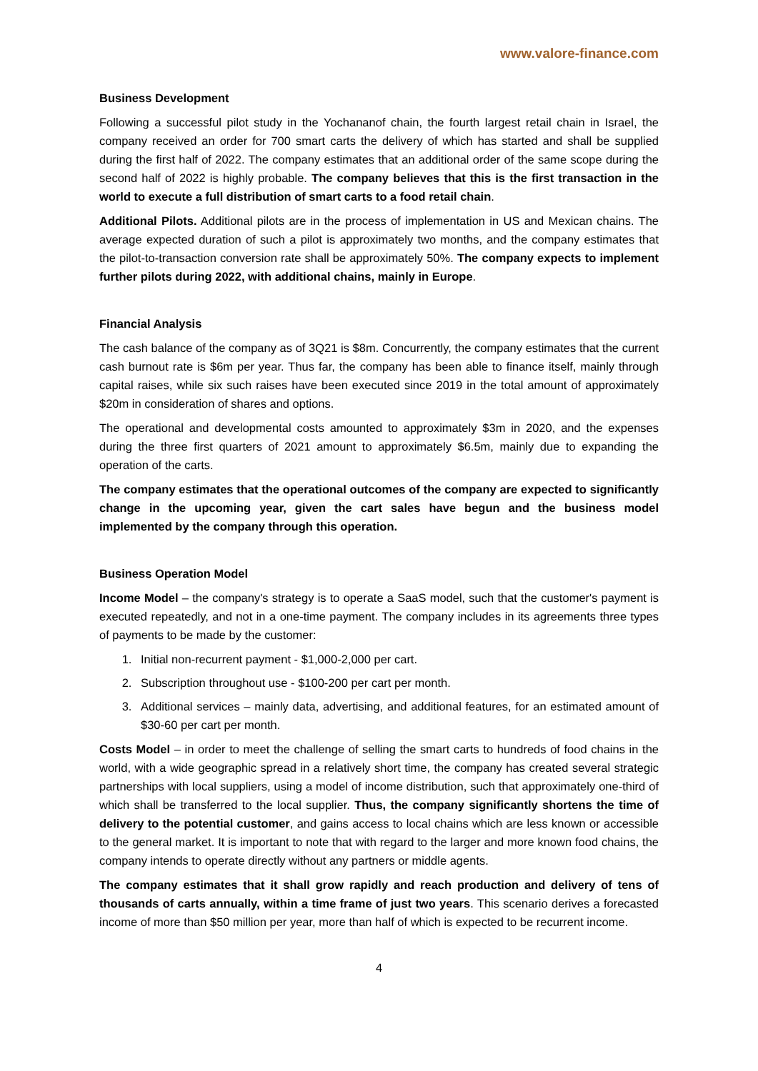www.valore-finance.com
Business Development
Following a successful pilot study in the Yochananof chain, the fourth largest retail chain in Israel, the company received an order for 700 smart carts the delivery of which has started and shall be supplied during the first half of 2022. The company estimates that an additional order of the same scope during the second half of 2022 is highly probable. The company believes that this is the first transaction in the world to execute a full distribution of smart carts to a food retail chain.
Additional Pilots. Additional pilots are in the process of implementation in US and Mexican chains. The average expected duration of such a pilot is approximately two months, and the company estimates that the pilot-to-transaction conversion rate shall be approximately 50%. The company expects to implement further pilots during 2022, with additional chains, mainly in Europe.
Financial Analysis
The cash balance of the company as of 3Q21 is $8m. Concurrently, the company estimates that the current cash burnout rate is $6m per year. Thus far, the company has been able to finance itself, mainly through capital raises, while six such raises have been executed since 2019 in the total amount of approximately $20m in consideration of shares and options.
The operational and developmental costs amounted to approximately $3m in 2020, and the expenses during the three first quarters of 2021 amount to approximately $6.5m, mainly due to expanding the operation of the carts.
The company estimates that the operational outcomes of the company are expected to significantly change in the upcoming year, given the cart sales have begun and the business model implemented by the company through this operation.
Business Operation Model
Income Model – the company's strategy is to operate a SaaS model, such that the customer's payment is executed repeatedly, and not in a one-time payment. The company includes in its agreements three types of payments to be made by the customer:
1. Initial non-recurrent payment - $1,000-2,000 per cart.
2. Subscription throughout use - $100-200 per cart per month.
3. Additional services – mainly data, advertising, and additional features, for an estimated amount of $30-60 per cart per month.
Costs Model – in order to meet the challenge of selling the smart carts to hundreds of food chains in the world, with a wide geographic spread in a relatively short time, the company has created several strategic partnerships with local suppliers, using a model of income distribution, such that approximately one-third of which shall be transferred to the local supplier. Thus, the company significantly shortens the time of delivery to the potential customer, and gains access to local chains which are less known or accessible to the general market. It is important to note that with regard to the larger and more known food chains, the company intends to operate directly without any partners or middle agents.
The company estimates that it shall grow rapidly and reach production and delivery of tens of thousands of carts annually, within a time frame of just two years. This scenario derives a forecasted income of more than $50 million per year, more than half of which is expected to be recurrent income.
4